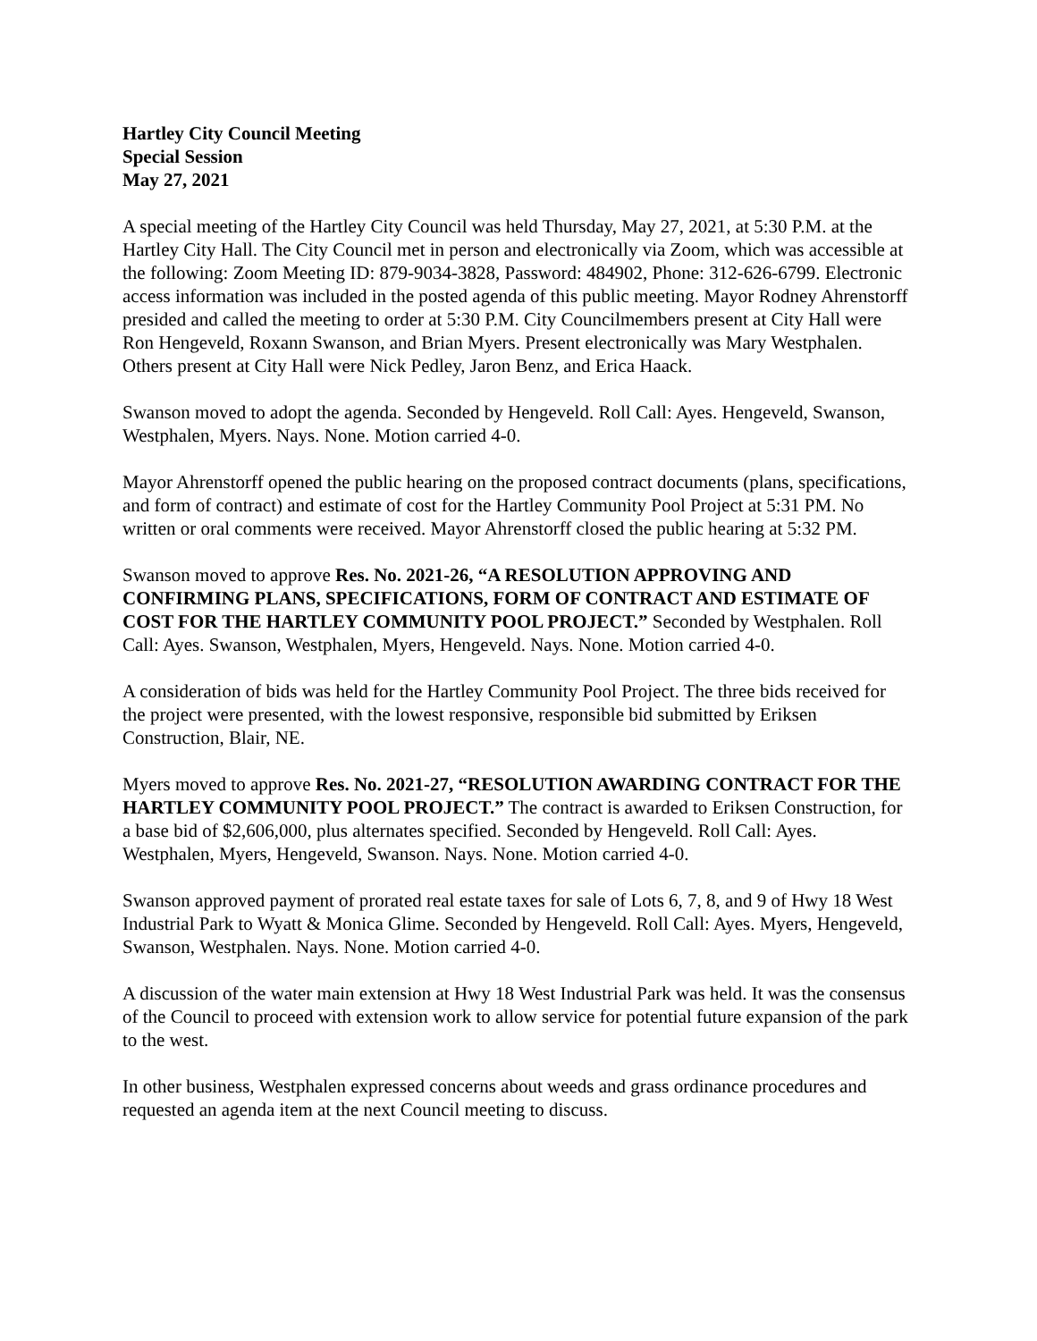Hartley City Council Meeting
Special Session
May 27, 2021
A special meeting of the Hartley City Council was held Thursday, May 27, 2021, at 5:30 P.M. at the Hartley City Hall. The City Council met in person and electronically via Zoom, which was accessible at the following: Zoom Meeting ID: 879-9034-3828, Password: 484902, Phone: 312-626-6799. Electronic access information was included in the posted agenda of this public meeting. Mayor Rodney Ahrenstorff presided and called the meeting to order at 5:30 P.M. City Councilmembers present at City Hall were Ron Hengeveld, Roxann Swanson, and Brian Myers. Present electronically was Mary Westphalen. Others present at City Hall were Nick Pedley, Jaron Benz, and Erica Haack.
Swanson moved to adopt the agenda. Seconded by Hengeveld. Roll Call: Ayes. Hengeveld, Swanson, Westphalen, Myers. Nays. None. Motion carried 4-0.
Mayor Ahrenstorff opened the public hearing on the proposed contract documents (plans, specifications, and form of contract) and estimate of cost for the Hartley Community Pool Project at 5:31 PM. No written or oral comments were received. Mayor Ahrenstorff closed the public hearing at 5:32 PM.
Swanson moved to approve Res. No. 2021-26, “A RESOLUTION APPROVING AND CONFIRMING PLANS, SPECIFICATIONS, FORM OF CONTRACT AND ESTIMATE OF COST FOR THE HARTLEY COMMUNITY POOL PROJECT.” Seconded by Westphalen. Roll Call: Ayes. Swanson, Westphalen, Myers, Hengeveld. Nays. None. Motion carried 4-0.
A consideration of bids was held for the Hartley Community Pool Project. The three bids received for the project were presented, with the lowest responsive, responsible bid submitted by Eriksen Construction, Blair, NE.
Myers moved to approve Res. No. 2021-27, “RESOLUTION AWARDING CONTRACT FOR THE HARTLEY COMMUNITY POOL PROJECT.” The contract is awarded to Eriksen Construction, for a base bid of $2,606,000, plus alternates specified. Seconded by Hengeveld. Roll Call: Ayes. Westphalen, Myers, Hengeveld, Swanson. Nays. None. Motion carried 4-0.
Swanson approved payment of prorated real estate taxes for sale of Lots 6, 7, 8, and 9 of Hwy 18 West Industrial Park to Wyatt & Monica Glime. Seconded by Hengeveld. Roll Call: Ayes. Myers, Hengeveld, Swanson, Westphalen. Nays. None. Motion carried 4-0.
A discussion of the water main extension at Hwy 18 West Industrial Park was held. It was the consensus of the Council to proceed with extension work to allow service for potential future expansion of the park to the west.
In other business, Westphalen expressed concerns about weeds and grass ordinance procedures and requested an agenda item at the next Council meeting to discuss.